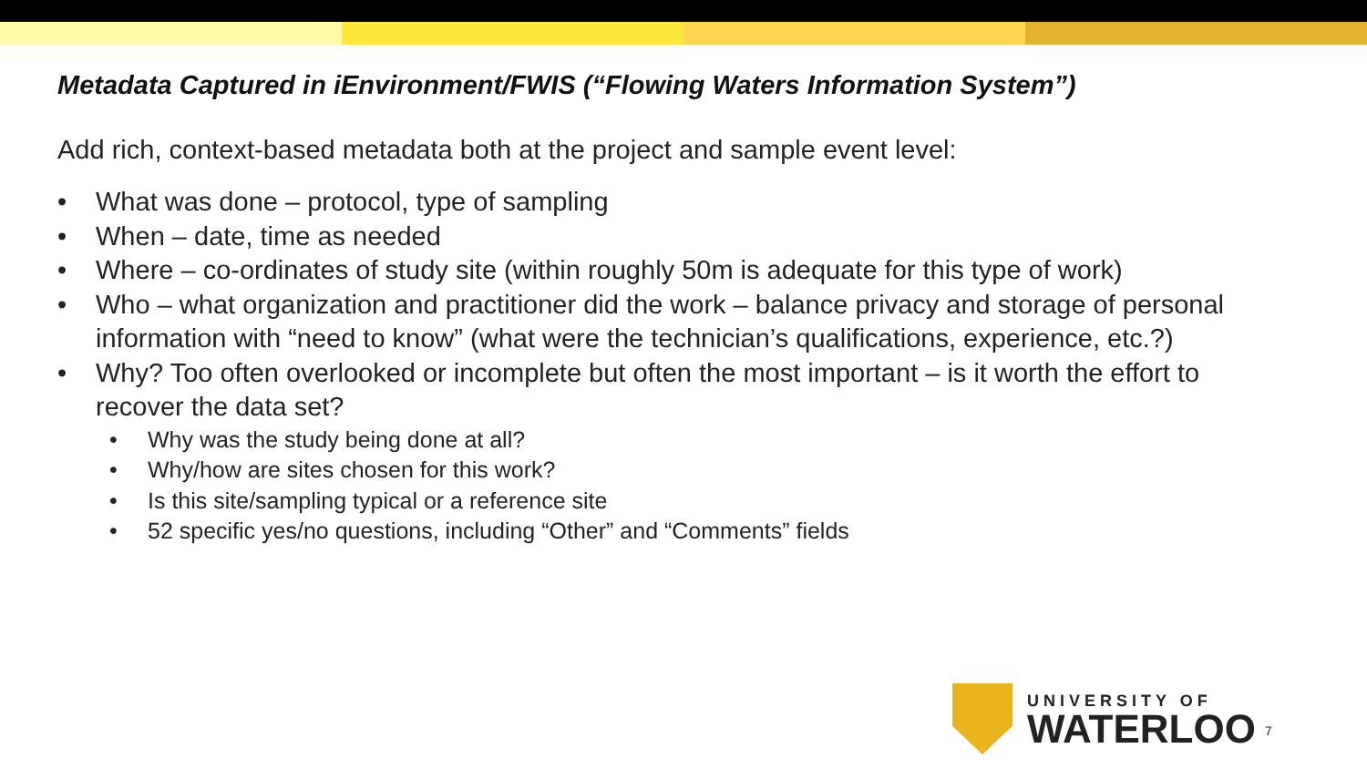Metadata Captured in iEnvironment/FWIS (“Flowing Waters Information System”)
Add rich, context-based metadata both at the project and sample event level:
• What was done – protocol, type of sampling
• When – date, time as needed
• Where – co-ordinates of study site (within roughly 50m is adequate for this type of work)
• Who – what organization and practitioner did the work – balance privacy and storage of personal information with “need to know” (what were the technician’s qualifications, experience, etc.?)
• Why? Too often overlooked or incomplete but often the most important – is it worth the effort to recover the data set?
• Why was the study being done at all?
• Why/how are sites chosen for this work?
• Is this site/sampling typical or a reference site
• 52 specific yes/no questions, including “Other” and “Comments” fields
UNIVERSITY OF
WATERLOO
7